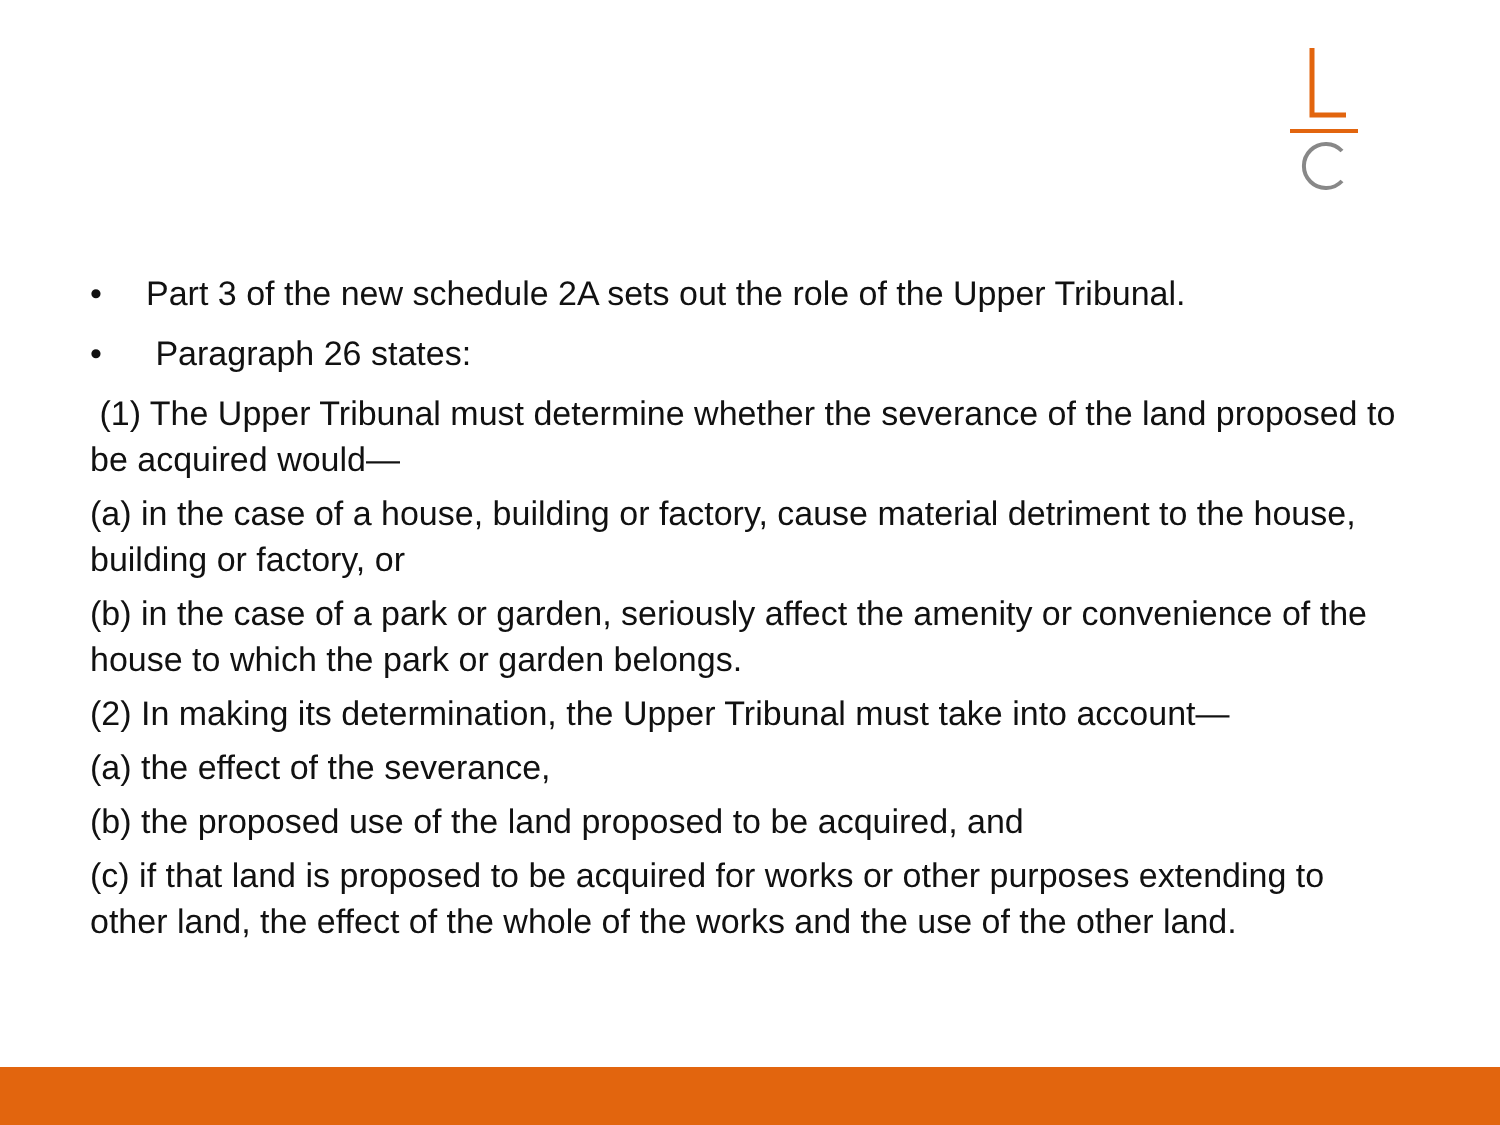• Part 3 of the new schedule 2A sets out the role of the Upper Tribunal.
• Paragraph 26 states:
(1) The Upper Tribunal must determine whether the severance of the land proposed to be acquired would—
(a) in the case of a house, building or factory, cause material detriment to the house, building or factory, or
(b) in the case of a park or garden, seriously affect the amenity or convenience of the house to which the park or garden belongs.
(2) In making its determination, the Upper Tribunal must take into account—
(a) the effect of the severance,
(b) the proposed use of the land proposed to be acquired, and
(c) if that land is proposed to be acquired for works or other purposes extending to other land, the effect of the whole of the works and the use of the other land.